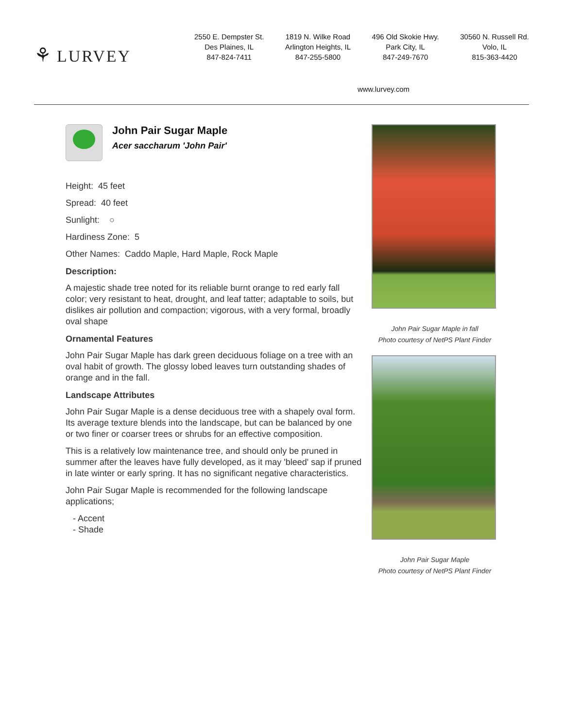⚘ LURVEY
2550 E. Dempster St.
Des Plaines, IL
847-824-7411
1819 N. Wilke Road
Arlington Heights, IL
847-255-5800
496 Old Skokie Hwy.
Park City, IL
847-249-7670
30560 N. Russell Rd.
Volo, IL
815-363-4420
www.lurvey.com
John Pair Sugar Maple
Acer saccharum 'John Pair'
Height: 45 feet
Spread: 40 feet
Sunlight: ○
Hardiness Zone: 5
Other Names: Caddo Maple, Hard Maple, Rock Maple
Description:
A majestic shade tree noted for its reliable burnt orange to red early fall color; very resistant to heat, drought, and leaf tatter; adaptable to soils, but dislikes air pollution and compaction; vigorous, with a very formal, broadly oval shape
Ornamental Features
John Pair Sugar Maple has dark green deciduous foliage on a tree with an oval habit of growth. The glossy lobed leaves turn outstanding shades of orange and in the fall.
Landscape Attributes
John Pair Sugar Maple is a dense deciduous tree with a shapely oval form. Its average texture blends into the landscape, but can be balanced by one or two finer or coarser trees or shrubs for an effective composition.
This is a relatively low maintenance tree, and should only be pruned in summer after the leaves have fully developed, as it may 'bleed' sap if pruned in late winter or early spring. It has no significant negative characteristics.
John Pair Sugar Maple is recommended for the following landscape applications;
- Accent
- Shade
John Pair Sugar Maple in fall
Photo courtesy of NetPS Plant Finder
John Pair Sugar Maple
Photo courtesy of NetPS Plant Finder